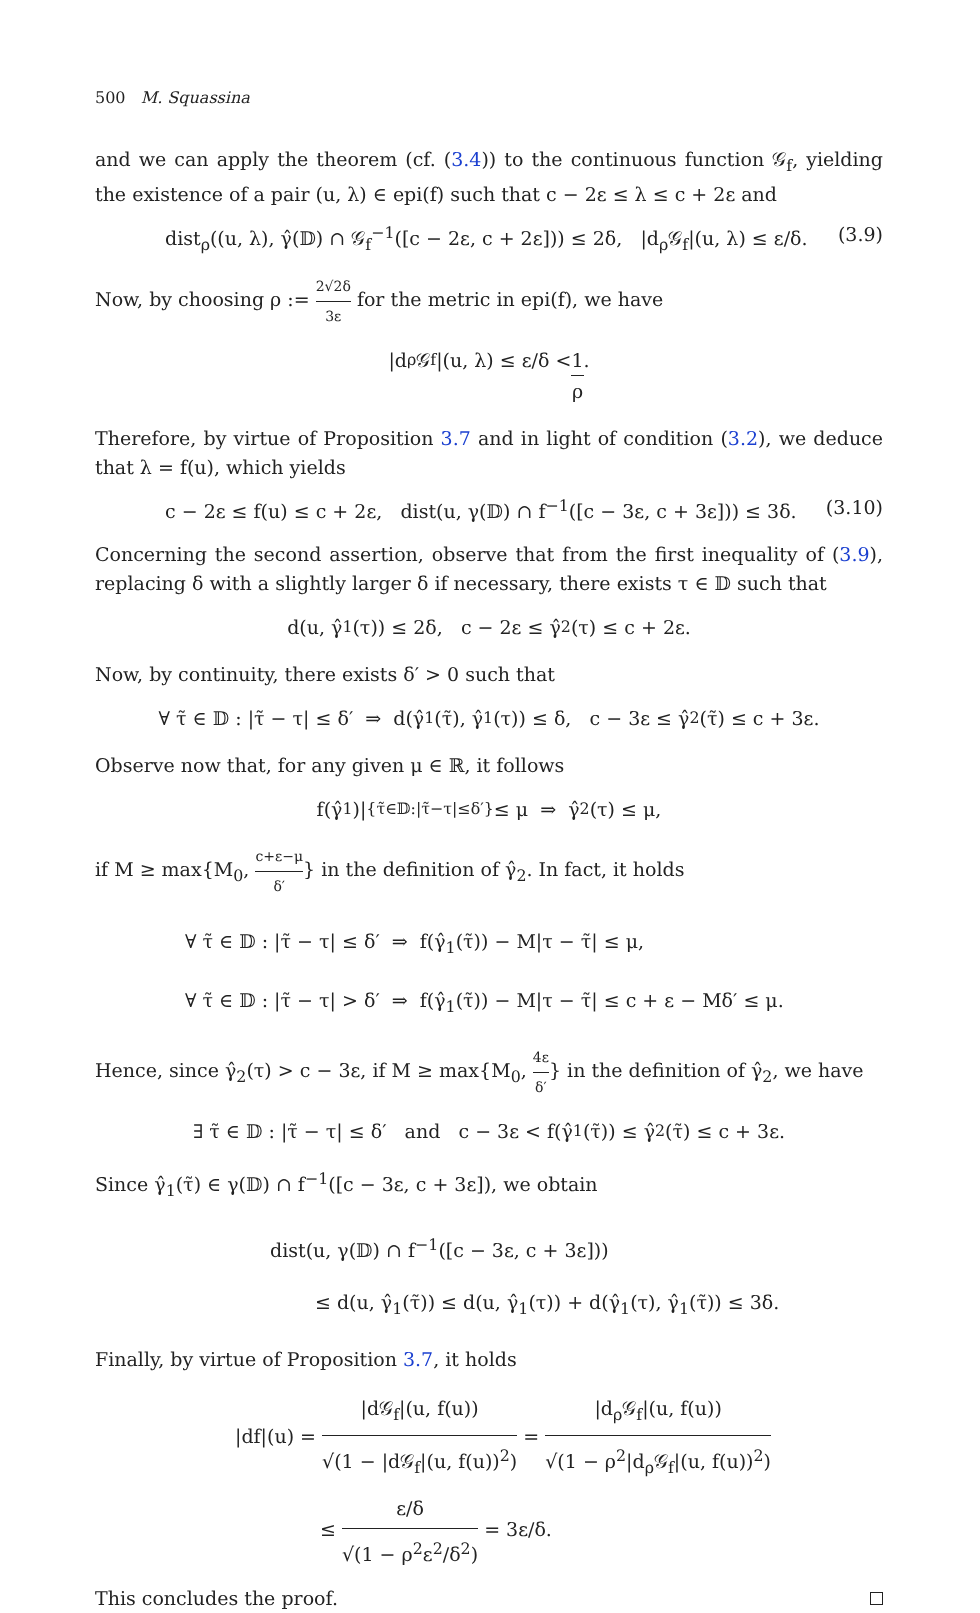500 M. Squassina
and we can apply the theorem (cf. (3.4)) to the continuous function 𝒢<sub>f</sub>, yielding the existence of a pair (u, λ) ∈ epi(f) such that c − 2ε ≤ λ ≤ c + 2ε and
dist<sub>ρ</sub>((u, λ), γ̂(𝔻) ∩ 𝒢<sub>f</sub><sup>−1</sup>([c − 2ε, c + 2ε])) ≤ 2δ, |d<sub>ρ</sub>𝒢<sub>f</sub>|(u, λ) ≤ ε/δ. (3.9)
Now, by choosing ρ := 2√2δ 3ε for the metric in epi(f), we have
|d<sub>ρ</sub>𝒢<sub>f</sub>|(u, λ) ≤ ε/δ < 1 ρ.
Therefore, by virtue of Proposition 3.7 and in light of condition (3.2), we deduce that λ = f(u), which yields
c − 2ε ≤ f(u) ≤ c + 2ε, dist(u, γ(𝔻) ∩ f<sup>−1</sup>([c − 3ε, c + 3ε])) ≤ 3δ. (3.10)
Concerning the second assertion, observe that from the first inequality of (3.9), replacing δ with a slightly larger δ if necessary, there exists τ ∈ 𝔻 such that
d(u, γ̂<sub>1</sub>(τ)) ≤ 2δ, c − 2ε ≤ γ̂<sub>2</sub>(τ) ≤ c + 2ε.
Now, by continuity, there exists δ′ > 0 such that
∀ τ̃ ∈ 𝔻 : |τ̃ − τ| ≤ δ′ ⇒ d(γ̂<sub>1</sub>(τ̃), γ̂<sub>1</sub>(τ)) ≤ δ, c − 3ε ≤ γ̂<sub>2</sub>(τ̃) ≤ c + 3ε.
Observe now that, for any given μ ∈ ℝ, it follows
f(γ̂<sub>1</sub>)|<sub>{τ̃∈𝔻:|τ̃−τ|≤δ′}</sub> ≤ μ ⇒ γ̂<sub>2</sub>(τ) ≤ μ,
if M ≥ max{M<sub>0</sub>, c+ε−μ δ′} in the definition of γ̂<sub>2</sub>. In fact, it holds
∀ τ̃ ∈ 𝔻 : |τ̃ − τ| ≤ δ′ ⇒ f(γ̂<sub>1</sub>(τ̃)) − M|τ − τ̃| ≤ μ,
∀ τ̃ ∈ 𝔻 : |τ̃ − τ| > δ′ ⇒ f(γ̂<sub>1</sub>(τ̃)) − M|τ − τ̃| ≤ c + ε − Mδ′ ≤ μ.
Hence, since γ̂<sub>2</sub>(τ) > c − 3ε, if M ≥ max{M<sub>0</sub>, 4ε δ′} in the definition of γ̂<sub>2</sub>, we have
∃ τ̃ ∈ 𝔻 : |τ̃ − τ| ≤ δ′ and c − 3ε < f(γ̂<sub>1</sub>(τ̃)) ≤ γ̂<sub>2</sub>(τ̃) ≤ c + 3ε.
Since γ̂<sub>1</sub>(τ̃) ∈ γ(𝔻) ∩ f<sup>−1</sup>([c − 3ε, c + 3ε]), we obtain
dist(u, γ(𝔻) ∩ f<sup>−1</sup>([c − 3ε, c + 3ε]))
≤ d(u, γ̂<sub>1</sub>(τ̃)) ≤ d(u, γ̂<sub>1</sub>(τ)) + d(γ̂<sub>1</sub>(τ), γ̂<sub>1</sub>(τ̃)) ≤ 3δ.
Finally, by virtue of Proposition 3.7, it holds
|df|(u) = |d𝒢<sub>f</sub>|(u, f(u)) √(1 − |d𝒢<sub>f</sub>|(u, f(u))<sup>2</sup>) = |d<sub>ρ</sub>𝒢<sub>f</sub>|(u, f(u)) √(1 − ρ<sup>2</sup>|d<sub>ρ</sub>𝒢<sub>f</sub>|(u, f(u))<sup>2</sup>)
≤ ε/δ √(1 − ρ<sup>2</sup>ε<sup>2</sup>/δ<sup>2</sup>) = 3ε/δ.
This concludes the proof.